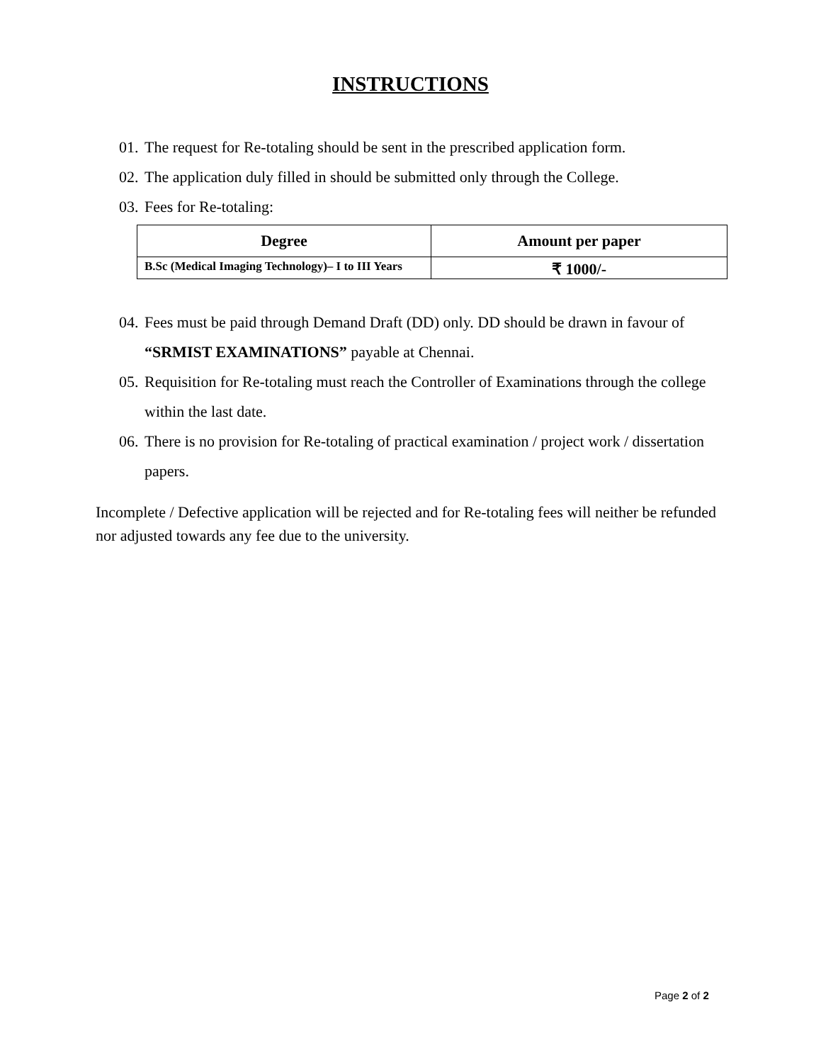INSTRUCTIONS
01. The request for Re-totaling should be sent in the prescribed application form.
02. The application duly filled in should be submitted only through the College.
03. Fees for Re-totaling:
| Degree | Amount per paper |
| --- | --- |
| B.Sc (Medical Imaging Technology)– I to III Years | ₹ 1000/- |
04. Fees must be paid through Demand Draft (DD) only. DD should be drawn in favour of “SRMIST EXAMINATIONS” payable at Chennai.
05. Requisition for Re-totaling must reach the Controller of Examinations through the college within the last date.
06. There is no provision for Re-totaling of practical examination / project work / dissertation papers.
Incomplete / Defective application will be rejected and for Re-totaling fees will neither be refunded nor adjusted towards any fee due to the university.
Page 2 of 2